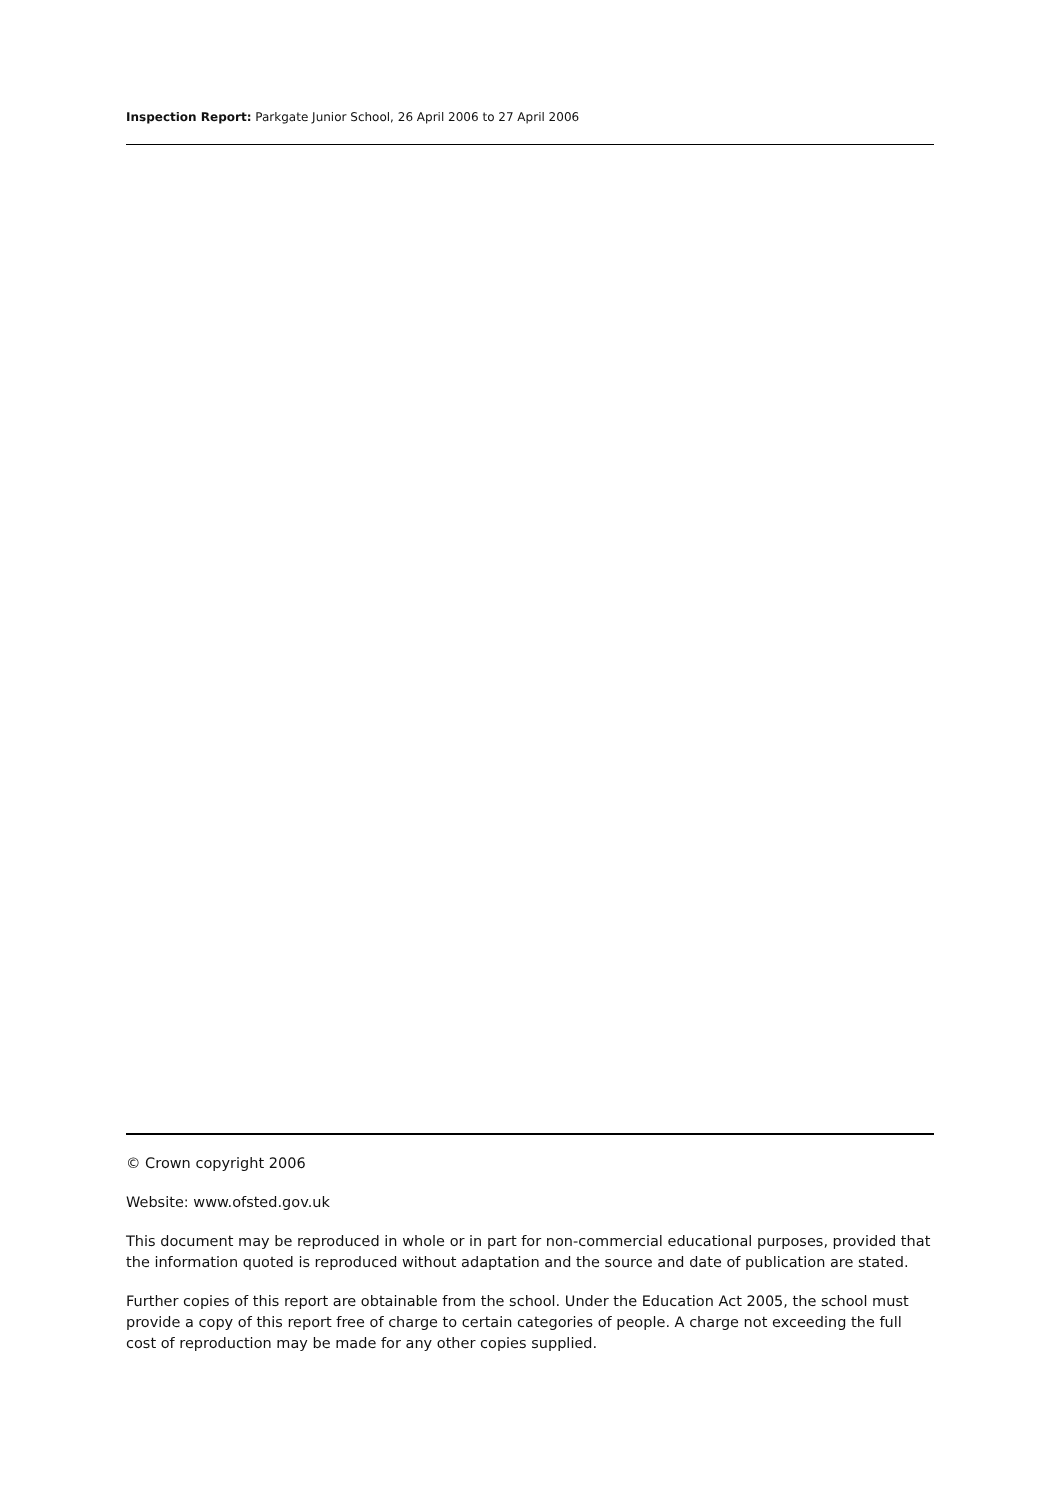Inspection Report: Parkgate Junior School, 26 April 2006 to 27 April 2006
© Crown copyright 2006
Website: www.ofsted.gov.uk
This document may be reproduced in whole or in part for non-commercial educational purposes, provided that the information quoted is reproduced without adaptation and the source and date of publication are stated.
Further copies of this report are obtainable from the school. Under the Education Act 2005, the school must provide a copy of this report free of charge to certain categories of people. A charge not exceeding the full cost of reproduction may be made for any other copies supplied.